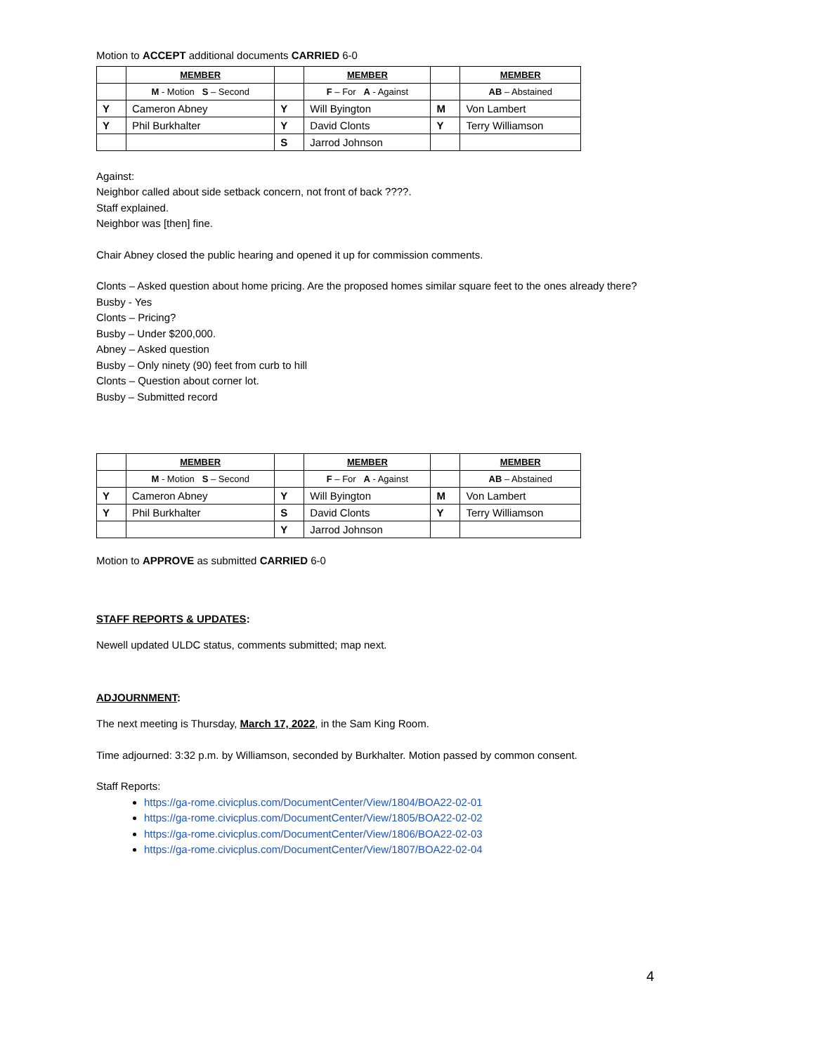Motion to ACCEPT additional documents CARRIED 6-0
| | MEMBER | | MEMBER | | MEMBER |
| | M - Motion S – Second | | F – For A - Against | | AB – Abstained |
| Y | Cameron Abney | Y | Will Byington | M | Von Lambert |
| Y | Phil Burkhalter | Y | David Clonts | Y | Terry Williamson |
| | | S | Jarrod Johnson | | |
Against:
Neighbor called about side setback concern, not front of back ????.
Staff explained.
Neighbor was [then] fine.
Chair Abney closed the public hearing and opened it up for commission comments.
Clonts – Asked question about home pricing. Are the proposed homes similar square feet to the ones already there?
Busby - Yes
Clonts – Pricing?
Busby – Under $200,000.
Abney – Asked question
Busby – Only ninety (90) feet from curb to hill
Clonts – Question about corner lot.
Busby – Submitted record
| | MEMBER | | MEMBER | | MEMBER |
| | M - Motion S – Second | | F – For A - Against | | AB – Abstained |
| Y | Cameron Abney | Y | Will Byington | M | Von Lambert |
| Y | Phil Burkhalter | S | David Clonts | Y | Terry Williamson |
| | | Y | Jarrod Johnson | | |
Motion to APPROVE as submitted CARRIED 6-0
STAFF REPORTS & UPDATES:
Newell updated ULDC status, comments submitted; map next.
ADJOURNMENT:
The next meeting is Thursday, March 17, 2022, in the Sam King Room.
Time adjourned: 3:32 p.m. by Williamson, seconded by Burkhalter. Motion passed by common consent.
Staff Reports:
https://ga-rome.civicplus.com/DocumentCenter/View/1804/BOA22-02-01
https://ga-rome.civicplus.com/DocumentCenter/View/1805/BOA22-02-02
https://ga-rome.civicplus.com/DocumentCenter/View/1806/BOA22-02-03
https://ga-rome.civicplus.com/DocumentCenter/View/1807/BOA22-02-04
4